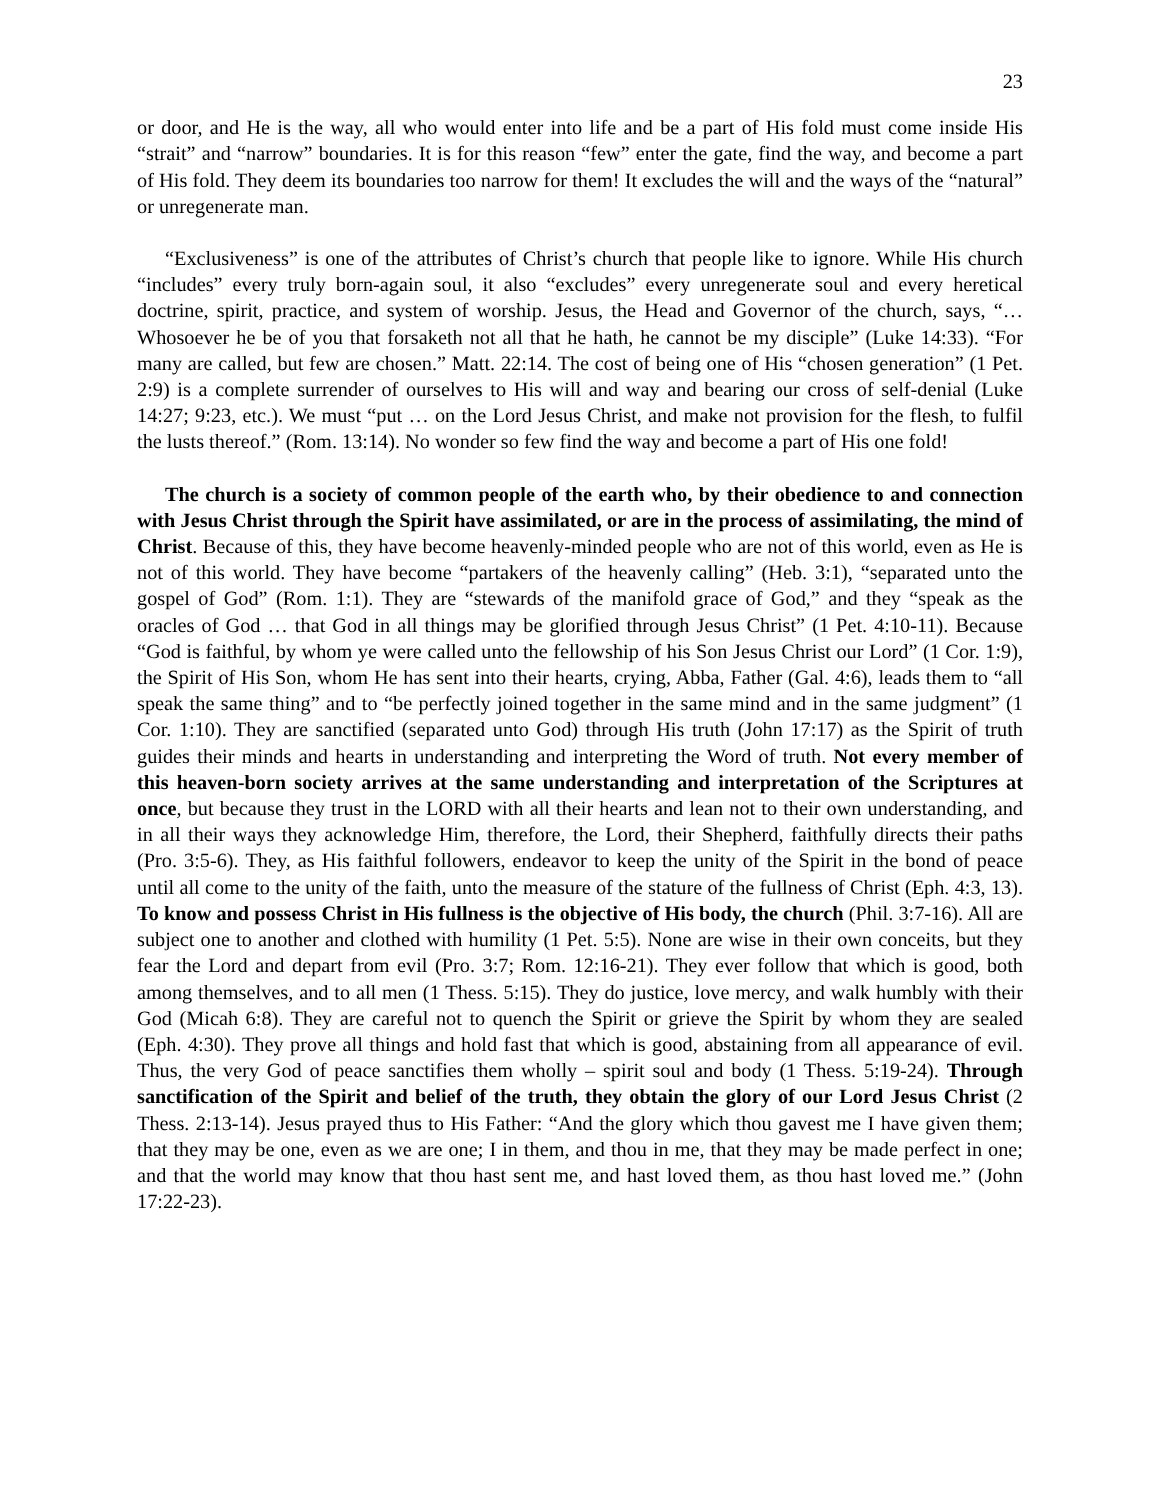23
or door, and He is the way, all who would enter into life and be a part of His fold must come inside His “strait” and “narrow” boundaries. It is for this reason “few” enter the gate, find the way, and become a part of His fold. They deem its boundaries too narrow for them! It excludes the will and the ways of the “natural” or unregenerate man.
“Exclusiveness” is one of the attributes of Christ’s church that people like to ignore. While His church “includes” every truly born-again soul, it also “excludes” every unregenerate soul and every heretical doctrine, spirit, practice, and system of worship. Jesus, the Head and Governor of the church, says, “… Whosoever he be of you that forsaketh not all that he hath, he cannot be my disciple” (Luke 14:33). “For many are called, but few are chosen.” Matt. 22:14. The cost of being one of His “chosen generation” (1 Pet. 2:9) is a complete surrender of ourselves to His will and way and bearing our cross of self-denial (Luke 14:27; 9:23, etc.). We must “put … on the Lord Jesus Christ, and make not provision for the flesh, to fulfil the lusts thereof.” (Rom. 13:14). No wonder so few find the way and become a part of His one fold!
The church is a society of common people of the earth who, by their obedience to and connection with Jesus Christ through the Spirit have assimilated, or are in the process of assimilating, the mind of Christ. Because of this, they have become heavenly-minded people who are not of this world, even as He is not of this world. They have become “partakers of the heavenly calling” (Heb. 3:1), “separated unto the gospel of God” (Rom. 1:1). They are “stewards of the manifold grace of God,” and they “speak as the oracles of God … that God in all things may be glorified through Jesus Christ” (1 Pet. 4:10-11). Because “God is faithful, by whom ye were called unto the fellowship of his Son Jesus Christ our Lord” (1 Cor. 1:9), the Spirit of His Son, whom He has sent into their hearts, crying, Abba, Father (Gal. 4:6), leads them to “all speak the same thing” and to “be perfectly joined together in the same mind and in the same judgment” (1 Cor. 1:10). They are sanctified (separated unto God) through His truth (John 17:17) as the Spirit of truth guides their minds and hearts in understanding and interpreting the Word of truth. Not every member of this heaven-born society arrives at the same understanding and interpretation of the Scriptures at once, but because they trust in the LORD with all their hearts and lean not to their own understanding, and in all their ways they acknowledge Him, therefore, the Lord, their Shepherd, faithfully directs their paths (Pro. 3:5-6). They, as His faithful followers, endeavor to keep the unity of the Spirit in the bond of peace until all come to the unity of the faith, unto the measure of the stature of the fullness of Christ (Eph. 4:3, 13). To know and possess Christ in His fullness is the objective of His body, the church (Phil. 3:7-16). All are subject one to another and clothed with humility (1 Pet. 5:5). None are wise in their own conceits, but they fear the Lord and depart from evil (Pro. 3:7; Rom. 12:16-21). They ever follow that which is good, both among themselves, and to all men (1 Thess. 5:15). They do justice, love mercy, and walk humbly with their God (Micah 6:8). They are careful not to quench the Spirit or grieve the Spirit by whom they are sealed (Eph. 4:30). They prove all things and hold fast that which is good, abstaining from all appearance of evil. Thus, the very God of peace sanctifies them wholly – spirit soul and body (1 Thess. 5:19-24). Through sanctification of the Spirit and belief of the truth, they obtain the glory of our Lord Jesus Christ (2 Thess. 2:13-14). Jesus prayed thus to His Father: “And the glory which thou gavest me I have given them; that they may be one, even as we are one; I in them, and thou in me, that they may be made perfect in one; and that the world may know that thou hast sent me, and hast loved them, as thou hast loved me.” (John 17:22-23).